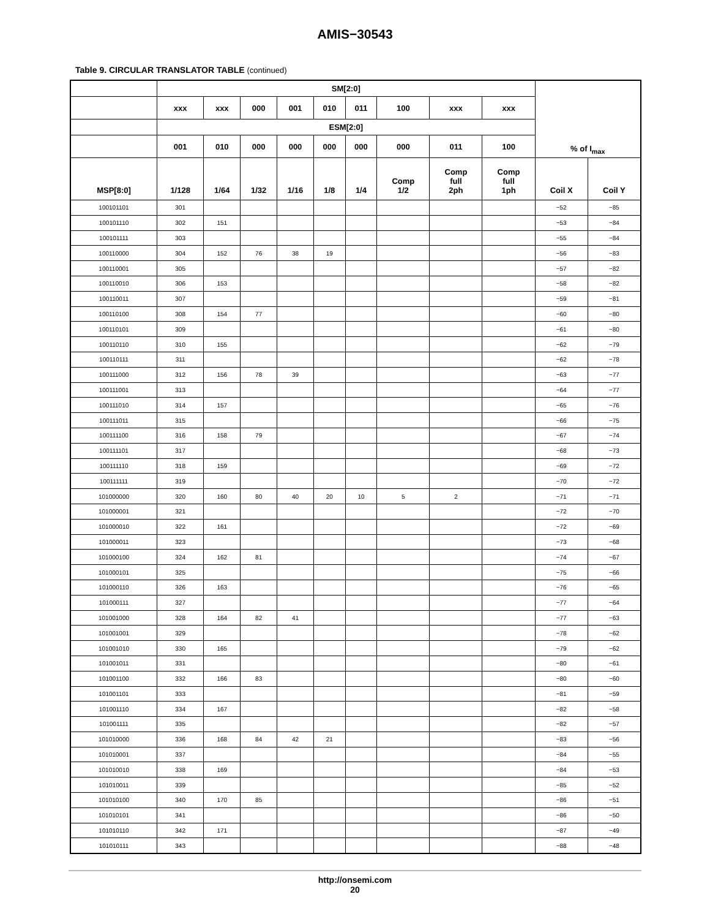AMIS−30543
Table 9. CIRCULAR TRANSLATOR TABLE (continued)
| | SM[2:0] | | | | | | | | | % of I<sub>max</sub> | |
| --- | --- | --- | --- | --- | --- | --- | --- | --- | --- | --- | --- |
| | xxx | xxx | 000 | 001 | 010 | 011 | 100 | xxx | xxx | | |
| | ESM[2:0] | | | | | | | | | | |
| | 001 | 010 | 000 | 000 | 000 | 000 | 000 | 011 | 100 | | |
| MSP[8:0] | 1/128 | 1/64 | 1/32 | 1/16 | 1/8 | 1/4 | Comp 1/2 | Comp full 2ph | Comp full 1ph | Coil X | Coil Y |
| 100101101 | 301 | | | | | | | | | −52 | −85 |
| 100101110 | 302 | 151 | | | | | | | | −53 | −84 |
| 100101111 | 303 | | | | | | | | | −55 | −84 |
| 100110000 | 304 | 152 | 76 | 38 | 19 | | | | | −56 | −83 |
| 100110001 | 305 | | | | | | | | | −57 | −82 |
| 100110010 | 306 | 153 | | | | | | | | −58 | −82 |
| 100110011 | 307 | | | | | | | | | −59 | −81 |
| 100110100 | 308 | 154 | 77 | | | | | | | −60 | −80 |
| 100110101 | 309 | | | | | | | | | −61 | −80 |
| 100110110 | 310 | 155 | | | | | | | | −62 | −79 |
| 100110111 | 311 | | | | | | | | | −62 | −78 |
| 100111000 | 312 | 156 | 78 | 39 | | | | | | −63 | −77 |
| 100111001 | 313 | | | | | | | | | −64 | −77 |
| 100111010 | 314 | 157 | | | | | | | | −65 | −76 |
| 100111011 | 315 | | | | | | | | | −66 | −75 |
| 100111100 | 316 | 158 | 79 | | | | | | | −67 | −74 |
| 100111101 | 317 | | | | | | | | | −68 | −73 |
| 100111110 | 318 | 159 | | | | | | | | −69 | −72 |
| 100111111 | 319 | | | | | | | | | −70 | −72 |
| 101000000 | 320 | 160 | 80 | 40 | 20 | 10 | 5 | 2 | | −71 | −71 |
| 101000001 | 321 | | | | | | | | | −72 | −70 |
| 101000010 | 322 | 161 | | | | | | | | −72 | −69 |
| 101000011 | 323 | | | | | | | | | −73 | −68 |
| 101000100 | 324 | 162 | 81 | | | | | | | −74 | −67 |
| 101000101 | 325 | | | | | | | | | −75 | −66 |
| 101000110 | 326 | 163 | | | | | | | | −76 | −65 |
| 101000111 | 327 | | | | | | | | | −77 | −64 |
| 101001000 | 328 | 164 | 82 | 41 | | | | | | −77 | −63 |
| 101001001 | 329 | | | | | | | | | −78 | −62 |
| 101001010 | 330 | 165 | | | | | | | | −79 | −62 |
| 101001011 | 331 | | | | | | | | | −80 | −61 |
| 101001100 | 332 | 166 | 83 | | | | | | | −80 | −60 |
| 101001101 | 333 | | | | | | | | | −81 | −59 |
| 101001110 | 334 | 167 | | | | | | | | −82 | −58 |
| 101001111 | 335 | | | | | | | | | −82 | −57 |
| 101010000 | 336 | 168 | 84 | 42 | 21 | | | | | −83 | −56 |
| 101010001 | 337 | | | | | | | | | −84 | −55 |
| 101010010 | 338 | 169 | | | | | | | | −84 | −53 |
| 101010011 | 339 | | | | | | | | | −85 | −52 |
| 101010100 | 340 | 170 | 85 | | | | | | | −86 | −51 |
| 101010101 | 341 | | | | | | | | | −86 | −50 |
| 101010110 | 342 | 171 | | | | | | | | −87 | −49 |
| 101010111 | 343 | | | | | | | | | −88 | −48 |
http://onsemi.com
20